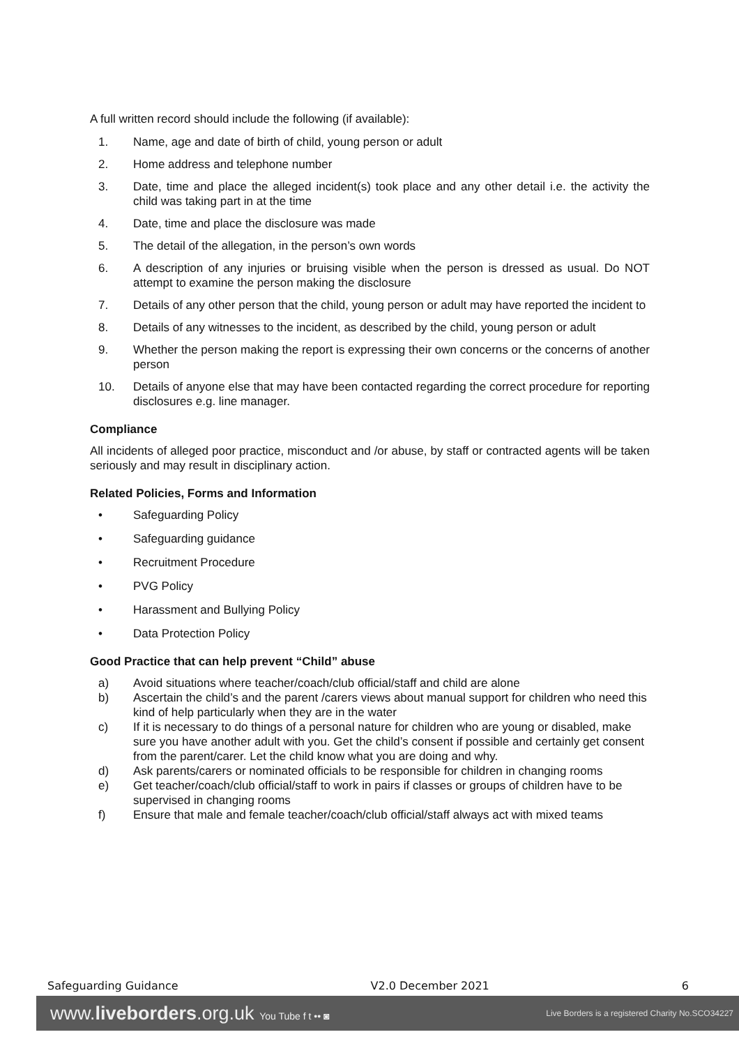A full written record should include the following (if available):
1. Name, age and date of birth of child, young person or adult
2. Home address and telephone number
3. Date, time and place the alleged incident(s) took place and any other detail i.e. the activity the child was taking part in at the time
4. Date, time and place the disclosure was made
5. The detail of the allegation, in the person’s own words
6. A description of any injuries or bruising visible when the person is dressed as usual. Do NOT attempt to examine the person making the disclosure
7. Details of any other person that the child, young person or adult may have reported the incident to
8. Details of any witnesses to the incident, as described by the child, young person or adult
9. Whether the person making the report is expressing their own concerns or the concerns of another person
10. Details of anyone else that may have been contacted regarding the correct procedure for reporting disclosures e.g. line manager.
Compliance
All incidents of alleged poor practice, misconduct and /or abuse, by staff or contracted agents will be taken seriously and may result in disciplinary action.
Related Policies, Forms and Information
• Safeguarding Policy
• Safeguarding guidance
• Recruitment Procedure
• PVG Policy
• Harassment and Bullying Policy
• Data Protection Policy
Good Practice that can help prevent “Child” abuse
a) Avoid situations where teacher/coach/club official/staff and child are alone
b) Ascertain the child’s and the parent /carers views about manual support for children who need this kind of help particularly when they are in the water
c) If it is necessary to do things of a personal nature for children who are young or disabled, make sure you have another adult with you. Get the child’s consent if possible and certainly get consent from the parent/carer. Let the child know what you are doing and why.
d) Ask parents/carers or nominated officials to be responsible for children in changing rooms
e) Get teacher/coach/club official/staff to work in pairs if classes or groups of children have to be supervised in changing rooms
f) Ensure that male and female teacher/coach/club official/staff always act with mixed teams
Safeguarding Guidance V2.0 December 2021 6
www.liveborders.org.uk You Tube f t •• ◙ Live Borders is a registered Charity No.SCO34227